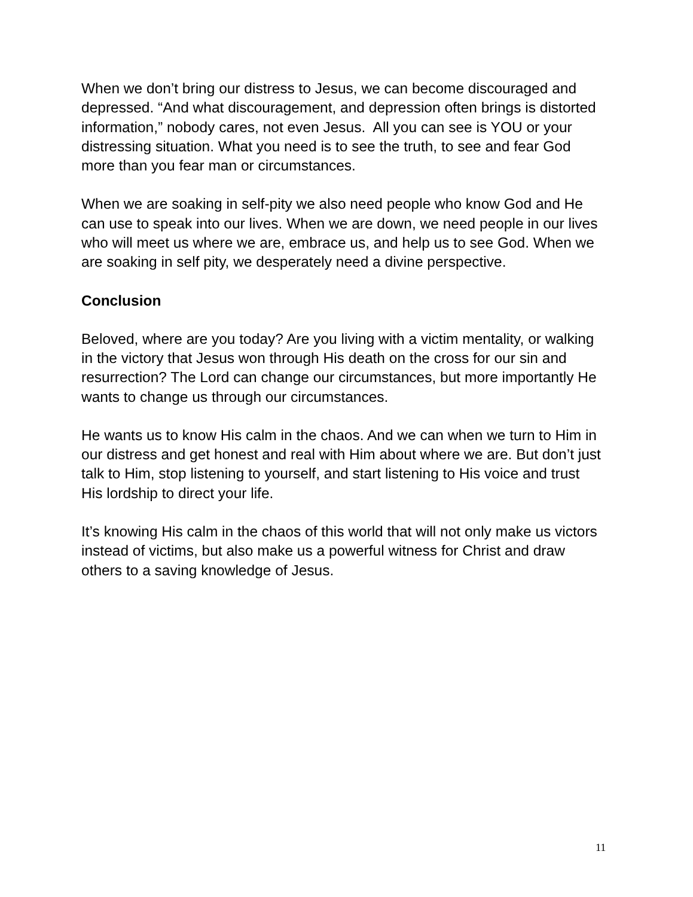When we don’t bring our distress to Jesus, we can become discouraged and depressed. “And what discouragement, and depression often brings is distorted information,” nobody cares, not even Jesus. All you can see is YOU or your distressing situation. What you need is to see the truth, to see and fear God more than you fear man or circumstances.
When we are soaking in self-pity we also need people who know God and He can use to speak into our lives. When we are down, we need people in our lives who will meet us where we are, embrace us, and help us to see God. When we are soaking in self pity, we desperately need a divine perspective.
Conclusion
Beloved, where are you today? Are you living with a victim mentality, or walking in the victory that Jesus won through His death on the cross for our sin and resurrection? The Lord can change our circumstances, but more importantly He wants to change us through our circumstances.
He wants us to know His calm in the chaos. And we can when we turn to Him in our distress and get honest and real with Him about where we are. But don’t just talk to Him, stop listening to yourself, and start listening to His voice and trust His lordship to direct your life.
It’s knowing His calm in the chaos of this world that will not only make us victors instead of victims, but also make us a powerful witness for Christ and draw others to a saving knowledge of Jesus.
11